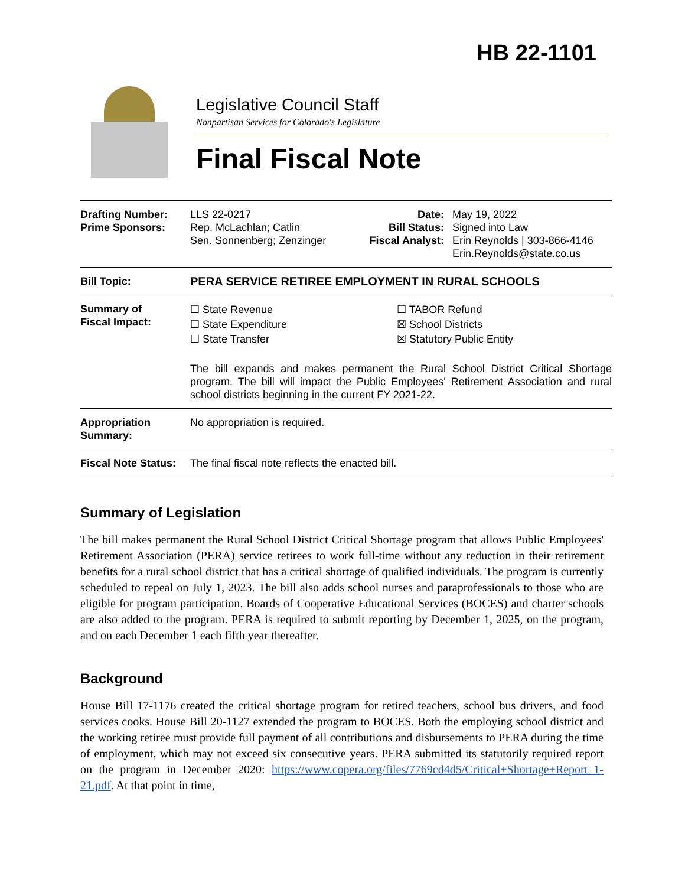HB 22-1101
Legislative Council Staff
Nonpartisan Services for Colorado's Legislature
Final Fiscal Note
| Drafting Number: Prime Sponsors: | LLS 22-0217 Rep. McLachlan; Catlin Sen. Sonnenberg; Zenzinger | Date: Bill Status: Fiscal Analyst: | May 19, 2022 Signed into Law Erin Reynolds / 303-866-4146 Erin.Reynolds@state.co.us |
| Bill Topic: | PERA SERVICE RETIREE EMPLOYMENT IN RURAL SCHOOLS | | |
| Summary of Fiscal Impact: | ☐ State Revenue ☐ State Expenditure ☐ State Transfer ☐ TABOR Refund ☒ School Districts ☒ Statutory Public Entity The bill expands and makes permanent the Rural School District Critical Shortage program. The bill will impact the Public Employees' Retirement Association and rural school districts beginning in the current FY 2021-22. | | |
| Appropriation Summary: | No appropriation is required. | | |
| Fiscal Note Status: | The final fiscal note reflects the enacted bill. | | |
Summary of Legislation
The bill makes permanent the Rural School District Critical Shortage program that allows Public Employees' Retirement Association (PERA) service retirees to work full-time without any reduction in their retirement benefits for a rural school district that has a critical shortage of qualified individuals. The program is currently scheduled to repeal on July 1, 2023. The bill also adds school nurses and paraprofessionals to those who are eligible for program participation. Boards of Cooperative Educational Services (BOCES) and charter schools are also added to the program. PERA is required to submit reporting by December 1, 2025, on the program, and on each December 1 each fifth year thereafter.
Background
House Bill 17-1176 created the critical shortage program for retired teachers, school bus drivers, and food services cooks. House Bill 20-1127 extended the program to BOCES. Both the employing school district and the working retiree must provide full payment of all contributions and disbursements to PERA during the time of employment, which may not exceed six consecutive years. PERA submitted its statutorily required report on the program in December 2020: https://www.copera.org/files/7769cd4d5/Critical+Shortage+Report_1-21.pdf. At that point in time,